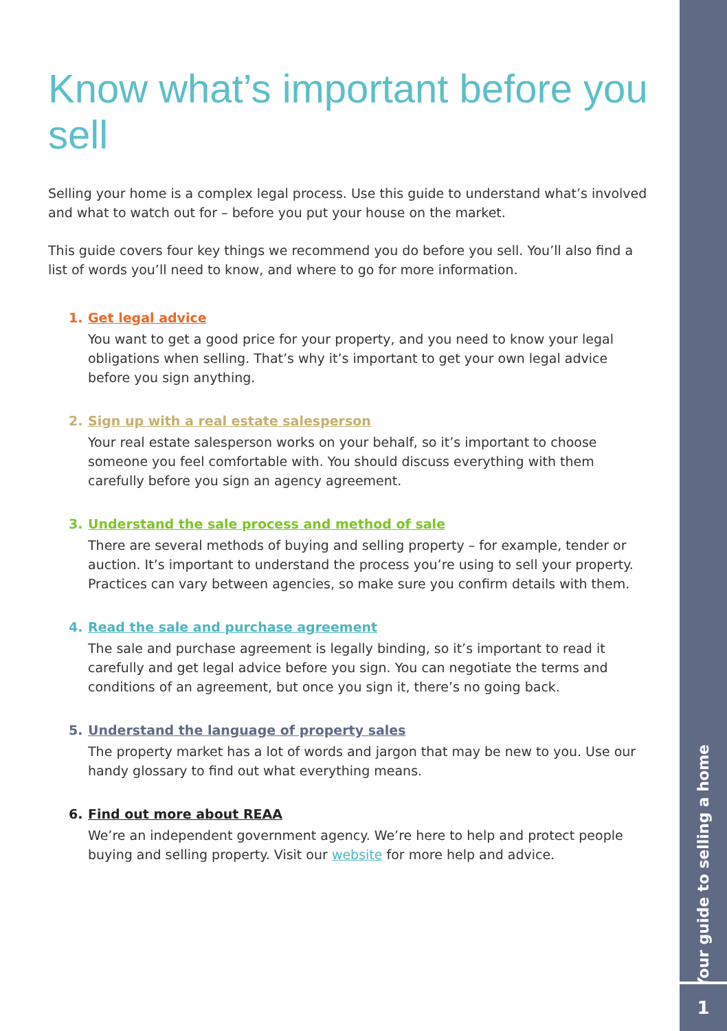Know what’s important before you sell
Selling your home is a complex legal process. Use this guide to understand what’s involved and what to watch out for – before you put your house on the market.
This guide covers four key things we recommend you do before you sell. You’ll also find a list of words you’ll need to know, and where to go for more information.
1. Get legal advice
You want to get a good price for your property, and you need to know your legal obligations when selling. That’s why it’s important to get your own legal advice before you sign anything.
2. Sign up with a real estate salesperson
Your real estate salesperson works on your behalf, so it’s important to choose someone you feel comfortable with. You should discuss everything with them carefully before you sign an agency agreement.
3. Understand the sale process and method of sale
There are several methods of buying and selling property – for example, tender or auction. It’s important to understand the process you’re using to sell your property. Practices can vary between agencies, so make sure you confirm details with them.
4. Read the sale and purchase agreement
The sale and purchase agreement is legally binding, so it’s important to read it carefully and get legal advice before you sign. You can negotiate the terms and conditions of an agreement, but once you sign it, there’s no going back.
5. Understand the language of property sales
The property market has a lot of words and jargon that may be new to you. Use our handy glossary to find out what everything means.
6. Find out more about REAA
We’re an independent government agency. We’re here to help and protect people buying and selling property. Visit our website for more help and advice.
Your guide to selling a home
1